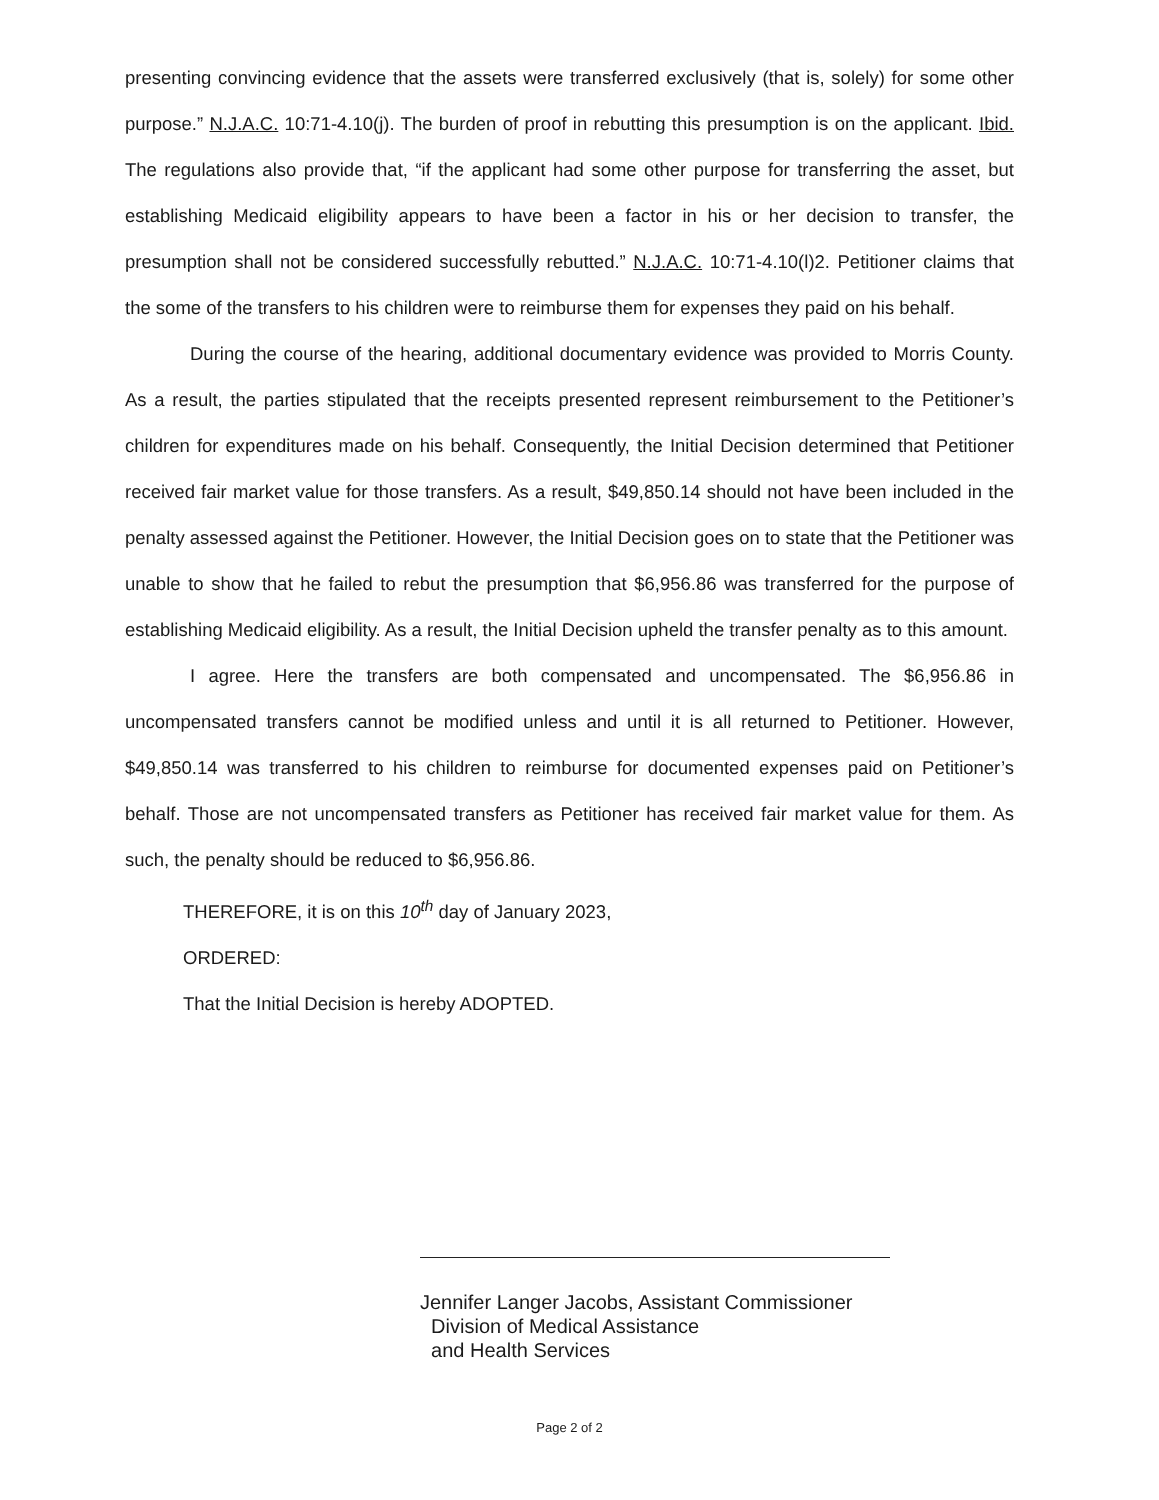presenting convincing evidence that the assets were transferred exclusively (that is, solely) for some other purpose.” N.J.A.C. 10:71-4.10(j). The burden of proof in rebutting this presumption is on the applicant. Ibid. The regulations also provide that, “if the applicant had some other purpose for transferring the asset, but establishing Medicaid eligibility appears to have been a factor in his or her decision to transfer, the presumption shall not be considered successfully rebutted.” N.J.A.C. 10:71-4.10(l)2. Petitioner claims that the some of the transfers to his children were to reimburse them for expenses they paid on his behalf.
During the course of the hearing, additional documentary evidence was provided to Morris County. As a result, the parties stipulated that the receipts presented represent reimbursement to the Petitioner’s children for expenditures made on his behalf. Consequently, the Initial Decision determined that Petitioner received fair market value for those transfers. As a result, $49,850.14 should not have been included in the penalty assessed against the Petitioner. However, the Initial Decision goes on to state that the Petitioner was unable to show that he failed to rebut the presumption that $6,956.86 was transferred for the purpose of establishing Medicaid eligibility. As a result, the Initial Decision upheld the transfer penalty as to this amount.
I agree. Here the transfers are both compensated and uncompensated. The $6,956.86 in uncompensated transfers cannot be modified unless and until it is all returned to Petitioner. However, $49,850.14 was transferred to his children to reimburse for documented expenses paid on Petitioner’s behalf. Those are not uncompensated transfers as Petitioner has received fair market value for them. As such, the penalty should be reduced to $6,956.86.
THEREFORE, it is on this 10<sup>th</sup> day of January 2023,
ORDERED:
That the Initial Decision is hereby ADOPTED.
Jennifer Langer Jacobs, Assistant Commissioner
Division of Medical Assistance
and Health Services
Page 2 of 2